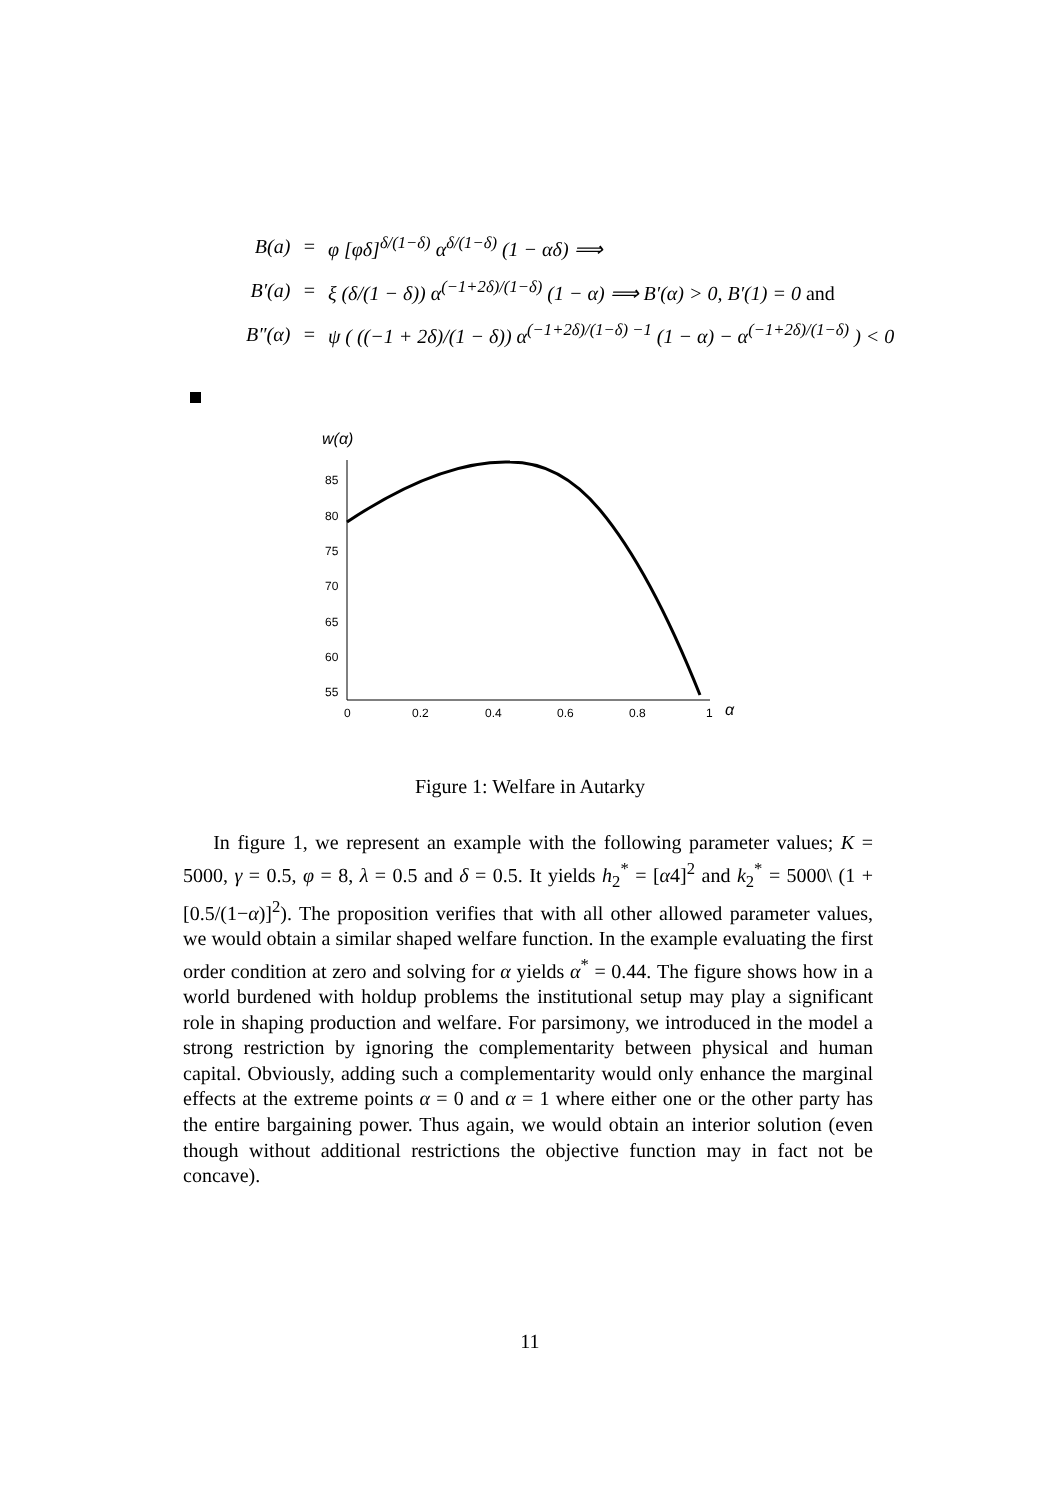| B(a) | = | φ [φδ]<sup>δ/(1−δ)</sup> α<sup>δ/(1−δ)</sup> (1 − αδ) ⟹ |
| B′(a) | = | ξ (δ/(1 − δ)) α<sup>(−1+2δ)/(1−δ)</sup> (1 − α) ⟹ B′(α) > 0, B′(1) = 0 and |
| B″(α) | = | ψ ( ((−1 + 2δ)/(1 − δ)) α<sup>(−1+2δ)/(1−δ) −1</sup> (1 − α) − α<sup>(−1+2δ)/(1−δ)</sup> ) < 0 |
w(α)
85
80
75
70
65
60
55
0
0.2
0.4
0.6
0.8
1
α
Figure 1: Welfare in Autarky
In figure 1, we represent an example with the following parameter values; K = 5000, γ = 0.5, φ = 8, λ = 0.5 and δ = 0.5. It yields h<sub>2</sub><sup>*</sup> = [α4]<sup>2</sup> and k<sub>2</sub><sup>*</sup> = 5000\ (1 + [0.5/(1−α)]<sup>2</sup>). The proposition verifies that with all other allowed parameter values, we would obtain a similar shaped welfare function. In the example evaluating the first order condition at zero and solving for α yields α<sup>*</sup> = 0.44. The figure shows how in a world burdened with holdup problems the institutional setup may play a significant role in shaping production and welfare. For parsimony, we introduced in the model a strong restriction by ignoring the complementarity between physical and human capital. Obviously, adding such a complementarity would only enhance the marginal effects at the extreme points α = 0 and α = 1 where either one or the other party has the entire bargaining power. Thus again, we would obtain an interior solution (even though without additional restrictions the objective function may in fact not be concave).
11